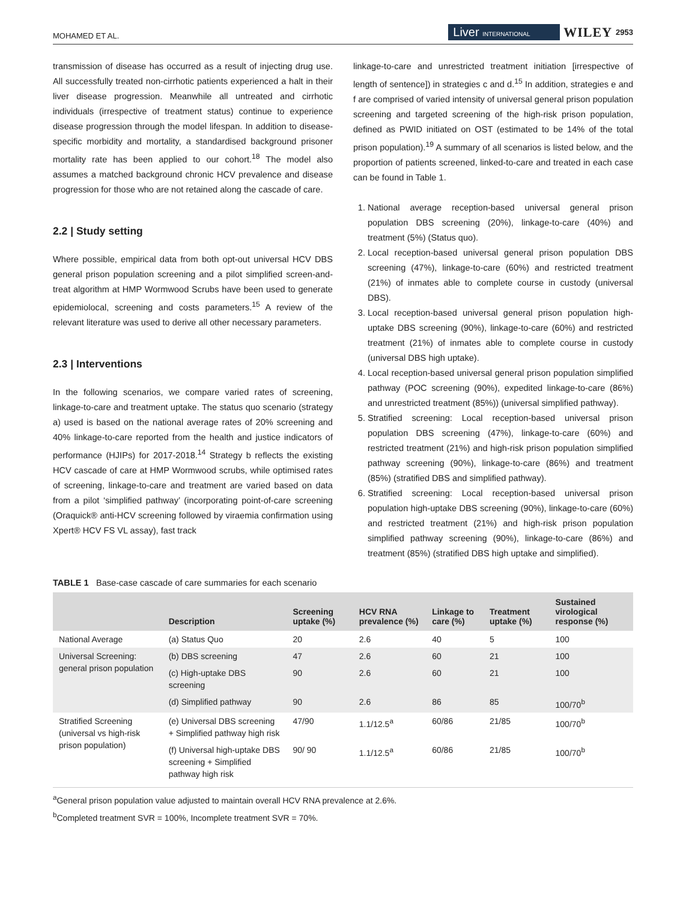MOHAMED ET AL. Liver INTERNATIONAL WILEY 2953
transmission of disease has occurred as a result of injecting drug use. All successfully treated non-cirrhotic patients experienced a halt in their liver disease progression. Meanwhile all untreated and cirrhotic individuals (irrespective of treatment status) continue to experience disease progression through the model lifespan. In addition to disease-specific morbidity and mortality, a standardised background prisoner mortality rate has been applied to our cohort.<sup>18</sup> The model also assumes a matched background chronic HCV prevalence and disease progression for those who are not retained along the cascade of care.
2.2 | Study setting
Where possible, empirical data from both opt-out universal HCV DBS general prison population screening and a pilot simplified screen-and-treat algorithm at HMP Wormwood Scrubs have been used to generate epidemiolocal, screening and costs parameters.<sup>15</sup> A review of the relevant literature was used to derive all other necessary parameters.
2.3 | Interventions
In the following scenarios, we compare varied rates of screening, linkage-to-care and treatment uptake. The status quo scenario (strategy a) used is based on the national average rates of 20% screening and 40% linkage-to-care reported from the health and justice indicators of performance (HJIPs) for 2017-2018.<sup>14</sup> Strategy b reflects the existing HCV cascade of care at HMP Wormwood scrubs, while optimised rates of screening, linkage-to-care and treatment are varied based on data from a pilot ‘simplified pathway’ (incorporating point-of-care screening (Oraquick® anti-HCV screening followed by viraemia confirmation using Xpert® HCV FS VL assay), fast track
linkage-to-care and unrestricted treatment initiation [irrespective of length of sentence]) in strategies c and d.<sup>15</sup> In addition, strategies e and f are comprised of varied intensity of universal general prison population screening and targeted screening of the high-risk prison population, defined as PWID initiated on OST (estimated to be 14% of the total prison population).<sup>19</sup> A summary of all scenarios is listed below, and the proportion of patients screened, linked-to-care and treated in each case can be found in Table 1.
1. National average reception-based universal general prison population DBS screening (20%), linkage-to-care (40%) and treatment (5%) (Status quo).
2. Local reception-based universal general prison population DBS screening (47%), linkage-to-care (60%) and restricted treatment (21%) of inmates able to complete course in custody (universal DBS).
3. Local reception-based universal general prison population high-uptake DBS screening (90%), linkage-to-care (60%) and restricted treatment (21%) of inmates able to complete course in custody (universal DBS high uptake).
4. Local reception-based universal general prison population simplified pathway (POC screening (90%), expedited linkage-to-care (86%) and unrestricted treatment (85%)) (universal simplified pathway).
5. Stratified screening: Local reception-based universal prison population DBS screening (47%), linkage-to-care (60%) and restricted treatment (21%) and high-risk prison population simplified pathway screening (90%), linkage-to-care (86%) and treatment (85%) (stratified DBS and simplified pathway).
6. Stratified screening: Local reception-based universal prison population high-uptake DBS screening (90%), linkage-to-care (60%) and restricted treatment (21%) and high-risk prison population simplified pathway screening (90%), linkage-to-care (86%) and treatment (85%) (stratified DBS high uptake and simplified).
TABLE 1 Base-case cascade of care summaries for each scenario
| | Description | Screening uptake (%) | HCV RNA prevalence (%) | Linkage to care (%) | Treatment uptake (%) | Sustained virological response (%) |
| --- | --- | --- | --- | --- | --- | --- |
| National Average | (a) Status Quo | 20 | 2.6 | 40 | 5 | 100 |
| Universal Screening: general prison population | (b) DBS screening | 47 | 2.6 | 60 | 21 | 100 |
| | (c) High-uptake DBS screening | 90 | 2.6 | 60 | 21 | 100 |
| | (d) Simplified pathway | 90 | 2.6 | 86 | 85 | 100/70<sup>b</sup> |
| Stratified Screening (universal vs high-risk prison population) | (e) Universal DBS screening + Simplified pathway high risk | 47/90 | 1.1/12.5<sup>a</sup> | 60/86 | 21/85 | 100/70<sup>b</sup> |
| | (f) Universal high-uptake DBS screening + Simplified pathway high risk | 90/ 90 | 1.1/12.5<sup>a</sup> | 60/86 | 21/85 | 100/70<sup>b</sup> |
<sup>a</sup> General prison population value adjusted to maintain overall HCV RNA prevalence at 2.6%.
<sup>b</sup> Completed treatment SVR = 100%, Incomplete treatment SVR = 70%.